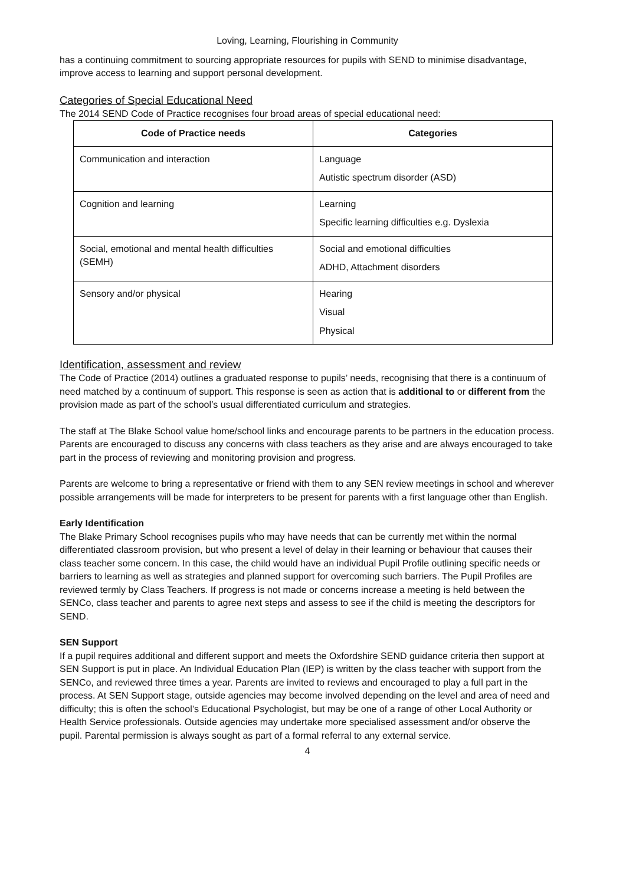Loving, Learning, Flourishing in Community
has a continuing commitment to sourcing appropriate resources for pupils with SEND to minimise disadvantage, improve access to learning and support personal development.
Categories of Special Educational Need
The 2014 SEND Code of Practice recognises four broad areas of special educational need:
| Code of Practice needs | Categories |
| --- | --- |
| Communication and interaction | Language Autistic spectrum disorder (ASD) |
| Cognition and learning | Learning Specific learning difficulties e.g. Dyslexia |
| Social, emotional and mental health difficulties (SEMH) | Social and emotional difficulties ADHD, Attachment disorders |
| Sensory and/or physical | Hearing Visual Physical |
Identification, assessment and review
The Code of Practice (2014) outlines a graduated response to pupils’ needs, recognising that there is a continuum of need matched by a continuum of support. This response is seen as action that is additional to or different from the provision made as part of the school’s usual differentiated curriculum and strategies.
The staff at The Blake School value home/school links and encourage parents to be partners in the education process. Parents are encouraged to discuss any concerns with class teachers as they arise and are always encouraged to take part in the process of reviewing and monitoring provision and progress.
Parents are welcome to bring a representative or friend with them to any SEN review meetings in school and wherever possible arrangements will be made for interpreters to be present for parents with a first language other than English.
Early Identification
The Blake Primary School recognises pupils who may have needs that can be currently met within the normal differentiated classroom provision, but who present a level of delay in their learning or behaviour that causes their class teacher some concern. In this case, the child would have an individual Pupil Profile outlining specific needs or barriers to learning as well as strategies and planned support for overcoming such barriers. The Pupil Profiles are reviewed termly by Class Teachers. If progress is not made or concerns increase a meeting is held between the SENCo, class teacher and parents to agree next steps and assess to see if the child is meeting the descriptors for SEND.
SEN Support
If a pupil requires additional and different support and meets the Oxfordshire SEND guidance criteria then support at SEN Support is put in place. An Individual Education Plan (IEP) is written by the class teacher with support from the SENCo, and reviewed three times a year. Parents are invited to reviews and encouraged to play a full part in the process. At SEN Support stage, outside agencies may become involved depending on the level and area of need and difficulty; this is often the school’s Educational Psychologist, but may be one of a range of other Local Authority or Health Service professionals. Outside agencies may undertake more specialised assessment and/or observe the pupil. Parental permission is always sought as part of a formal referral to any external service.
4